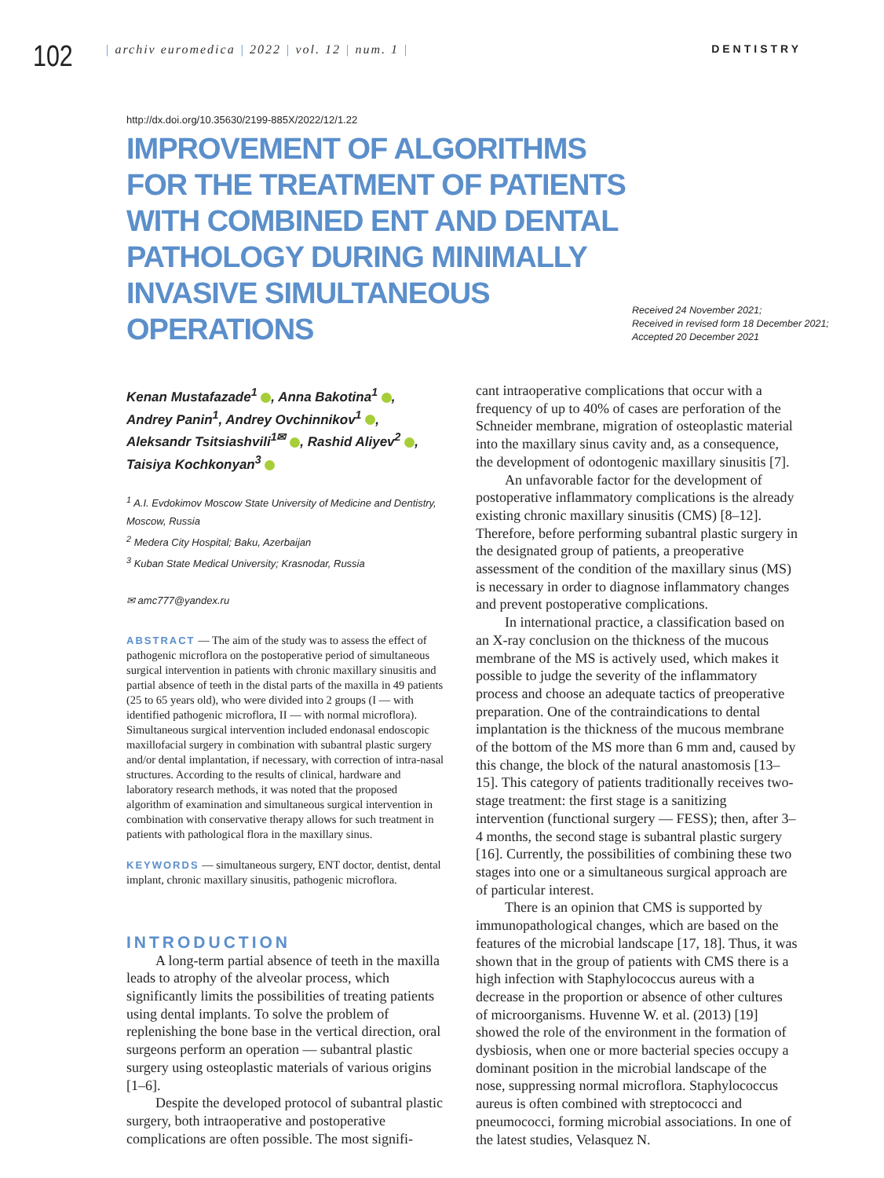102
| archiv euromedica | 2022 | vol. 12 | num. 1 |
DENTISTRY
http://dx.doi.org/10.35630/2199-885X/2022/12/1.22
IMPROVEMENT OF ALGORITHMS FOR THE TREATMENT OF PATIENTS WITH COMBINED ENT AND DENTAL PATHOLOGY DURING MINIMALLY INVASIVE SIMULTANEOUS OPERATIONS
Received 24 November 2021;
Received in revised form 18 December 2021;
Accepted 20 December 2021
Kenan Mustafazade<sup>1</sup> , Anna Bakotina<sup>1</sup> ,
Andrey Panin<sup>1</sup>, Andrey Ovchinnikov<sup>1</sup> ,
Aleksandr Tsitsiashvili<sup>1✉</sup> , Rashid Aliyev<sup>2</sup> ,
Taisiya Kochkonyan<sup>3</sup>
<sup>1</sup> A.I. Evdokimov Moscow State University of Medicine and Dentistry, Moscow, Russia
<sup>2</sup> Medera City Hospital; Baku, Azerbaijan
<sup>3</sup> Kuban State Medical University; Krasnodar, Russia
✉ amc777@yandex.ru
ABSTRACT — The aim of the study was to assess the effect of pathogenic microflora on the postoperative period of simultaneous surgical intervention in patients with chronic maxillary sinusitis and partial absence of teeth in the distal parts of the maxilla in 49 patients (25 to 65 years old), who were divided into 2 groups (I — with identified pathogenic microflora, II — with normal microflora). Simultaneous surgical intervention included endonasal endoscopic maxillofacial surgery in combination with subantral plastic surgery and/or dental implantation, if necessary, with correction of intra-nasal structures. According to the results of clinical, hardware and laboratory research methods, it was noted that the proposed algorithm of examination and simultaneous surgical intervention in combination with conservative therapy allows for such treatment in patients with pathological flora in the maxillary sinus.
KEYWORDS — simultaneous surgery, ENT doctor, dentist, dental implant, chronic maxillary sinusitis, pathogenic microflora.
INTRODUCTION
A long-term partial absence of teeth in the maxilla leads to atrophy of the alveolar process, which significantly limits the possibilities of treating patients using dental implants. To solve the problem of replenishing the bone base in the vertical direction, oral surgeons perform an operation — subantral plastic surgery using osteoplastic materials of various origins [1–6].
Despite the developed protocol of subantral plastic surgery, both intraoperative and postoperative complications are often possible. The most signifi-
cant intraoperative complications that occur with a frequency of up to 40% of cases are perforation of the Schneider membrane, migration of osteoplastic material into the maxillary sinus cavity and, as a consequence, the development of odontogenic maxillary sinusitis [7].
An unfavorable factor for the development of postoperative inflammatory complications is the already existing chronic maxillary sinusitis (CMS) [8–12]. Therefore, before performing subantral plastic surgery in the designated group of patients, a preoperative assessment of the condition of the maxillary sinus (MS) is necessary in order to diagnose inflammatory changes and prevent postoperative complications.
In international practice, a classification based on an X-ray conclusion on the thickness of the mucous membrane of the MS is actively used, which makes it possible to judge the severity of the inflammatory process and choose an adequate tactics of preoperative preparation. One of the contraindications to dental implantation is the thickness of the mucous membrane of the bottom of the MS more than 6 mm and, caused by this change, the block of the natural anastomosis [13–15]. This category of patients traditionally receives two-stage treatment: the first stage is a sanitizing intervention (functional surgery — FESS); then, after 3–4 months, the second stage is subantral plastic surgery [16]. Currently, the possibilities of combining these two stages into one or a simultaneous surgical approach are of particular interest.
There is an opinion that CMS is supported by immunopathological changes, which are based on the features of the microbial landscape [17, 18]. Thus, it was shown that in the group of patients with CMS there is a high infection with Staphylococcus aureus with a decrease in the proportion or absence of other cultures of microorganisms. Huvenne W. et al. (2013) [19] showed the role of the environment in the formation of dysbiosis, when one or more bacterial species occupy a dominant position in the microbial landscape of the nose, suppressing normal microflora. Staphylococcus aureus is often combined with streptococci and pneumococci, forming microbial associations. In one of the latest studies, Velasquez N.